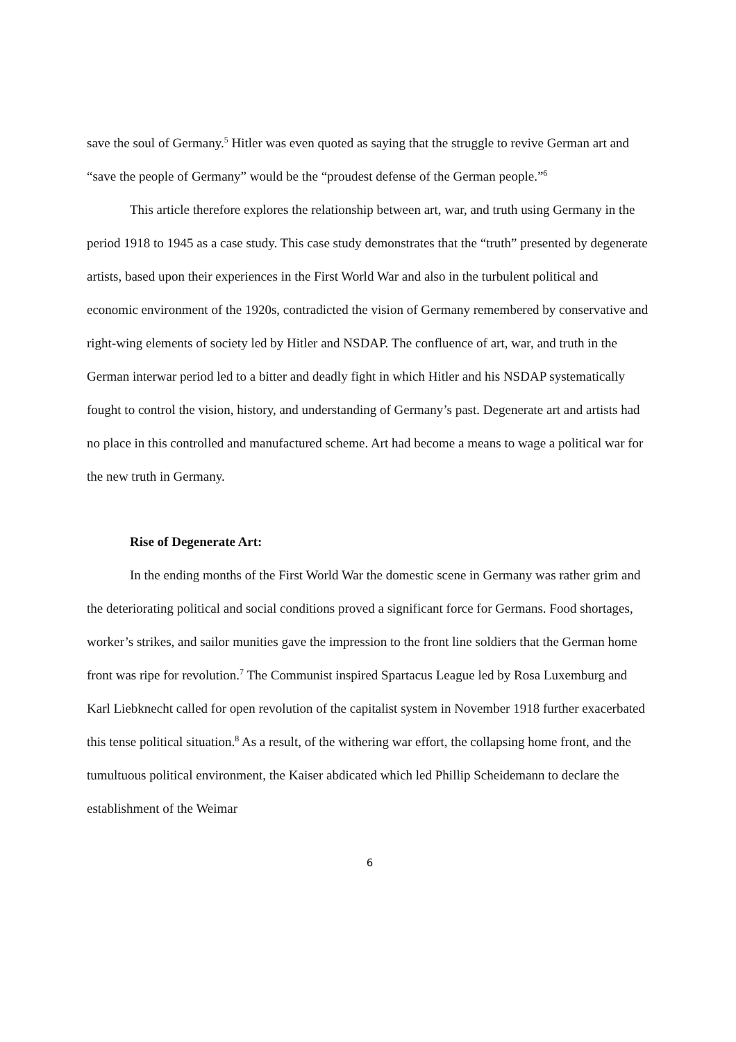save the soul of Germany.<sup>5</sup> Hitler was even quoted as saying that the struggle to revive German art and “save the people of Germany” would be the “proudest defense of the German people.”<sup>6</sup>
This article therefore explores the relationship between art, war, and truth using Germany in the period 1918 to 1945 as a case study. This case study demonstrates that the “truth” presented by degenerate artists, based upon their experiences in the First World War and also in the turbulent political and economic environment of the 1920s, contradicted the vision of Germany remembered by conservative and right-wing elements of society led by Hitler and NSDAP. The confluence of art, war, and truth in the German interwar period led to a bitter and deadly fight in which Hitler and his NSDAP systematically fought to control the vision, history, and understanding of Germany’s past. Degenerate art and artists had no place in this controlled and manufactured scheme. Art had become a means to wage a political war for the new truth in Germany.
Rise of Degenerate Art:
In the ending months of the First World War the domestic scene in Germany was rather grim and the deteriorating political and social conditions proved a significant force for Germans. Food shortages, worker’s strikes, and sailor munities gave the impression to the front line soldiers that the German home front was ripe for revolution.<sup>7</sup> The Communist inspired Spartacus League led by Rosa Luxemburg and Karl Liebknecht called for open revolution of the capitalist system in November 1918 further exacerbated this tense political situation.<sup>8</sup> As a result, of the withering war effort, the collapsing home front, and the tumultuous political environment, the Kaiser abdicated which led Phillip Scheidemann to declare the establishment of the Weimar
6